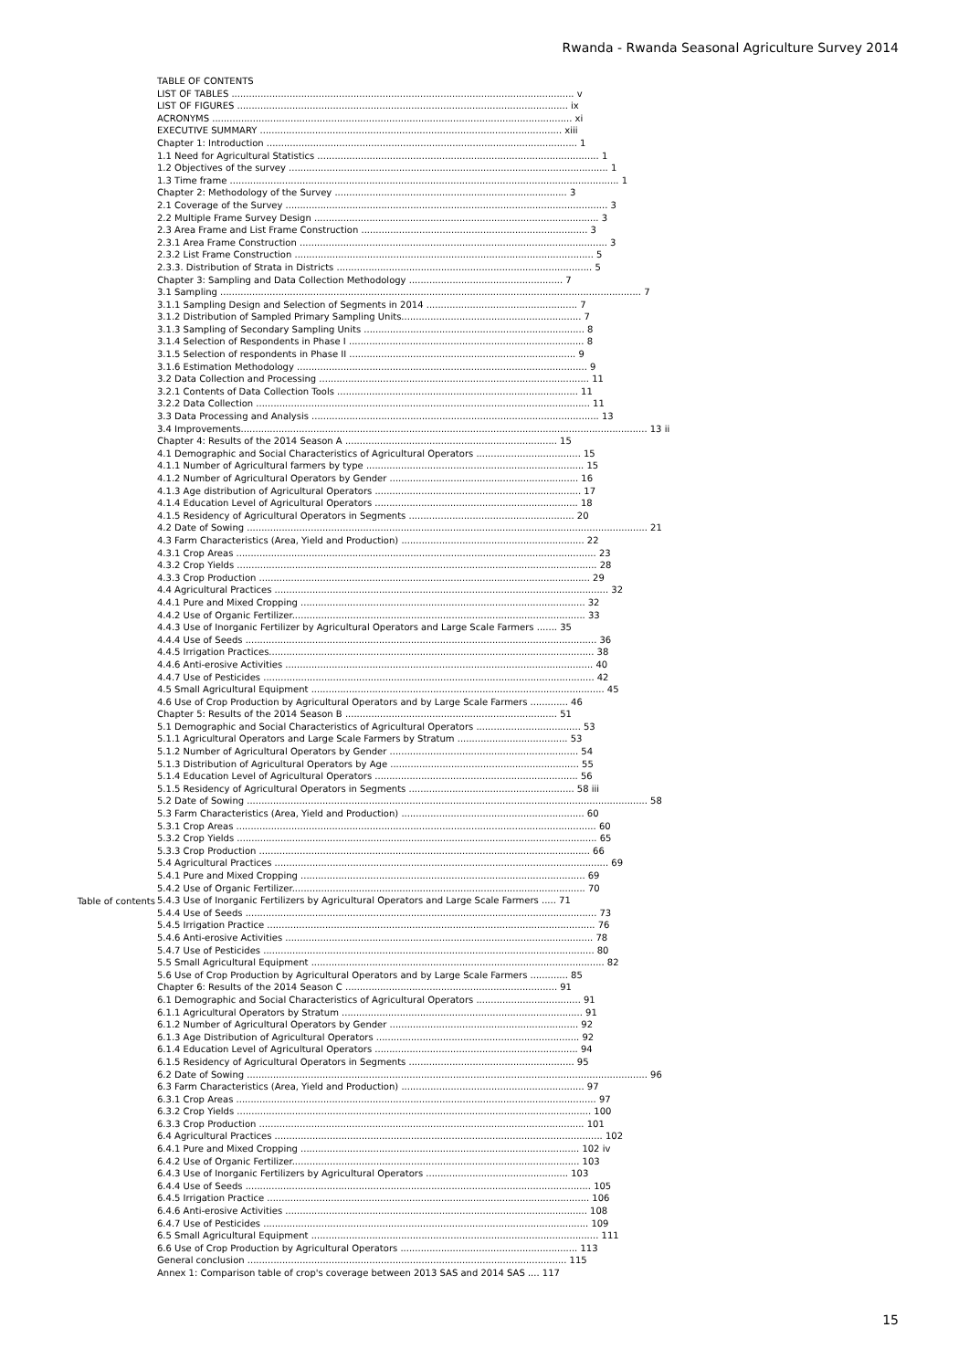Rwanda - Rwanda Seasonal Agriculture Survey 2014
Table of contents
TABLE OF CONTENTS LIST OF TABLES ...................................................................................................................... v LIST OF FIGURES .................................................................................................................. ix ACRONYMS ............................................................................................................................ xi EXECUTIVE SUMMARY ........................................................................................................ xiii Chapter 1: Introduction ........................................................................................................... 1 1.1 Need for Agricultural Statistics ................................................................................................. 1 1.2 Objectives of the survey .............................................................................................................. 1 1.3 Time frame ...................................................................................................................................... 1 Chapter 2: Methodology of the Survey ................................................................................ 3 2.1 Coverage of the Survey ............................................................................................................... 3 2.2 Multiple Frame Survey Design .................................................................................................. 3 2.3 Area Frame and List Frame Construction .............................................................................. 3 2.3.1 Area Frame Construction .......................................................................................................... 3 2.3.2 List Frame Construction ....................................................................................................... 5 2.3.3. Distribution of Strata in Districts ........................................................................................ 5 Chapter 3: Sampling and Data Collection Methodology ..................................................... 7 3.1 Sampling ................................................................................................................................................. 7 3.1.1 Sampling Design and Selection of Segments in 2014 .................................................... 7 3.1.2 Distribution of Sampled Primary Sampling Units.............................................................. 7 3.1.3 Sampling of Secondary Sampling Units ............................................................................ 8 3.1.4 Selection of Respondents in Phase I ................................................................................. 8 3.1.5 Selection of respondents in Phase II .............................................................................. 9 3.1.6 Estimation Methodology .................................................................................................... 9 3.2 Data Collection and Processing ............................................................................................. 11 3.2.1 Contents of Data Collection Tools ................................................................................... 11 3.2.2 Data Collection ................................................................................................................... 11 3.3 Data Processing and Analysis ................................................................................................... 13 3.4 Improvements............................................................................................................................................ 13 ii Chapter 4: Results of the 2014 Season A ......................................................................... 15 4.1 Demographic and Social Characteristics of Agricultural Operators .................................... 15 4.1.1 Number of Agricultural farmers by type ........................................................................... 15 4.1.2 Number of Agricultural Operators by Gender ................................................................. 16 4.1.3 Age distribution of Agricultural Operators ....................................................................... 17 4.1.4 Education Level of Agricultural Operators ...................................................................... 18 4.1.5 Residency of Agricultural Operators in Segments ......................................................... 20 4.2 Date of Sowing .......................................................................................................................................... 21 4.3 Farm Characteristics (Area, Yield and Production) ............................................................... 22 4.3.1 Crop Areas ............................................................................................................................ 23 4.3.2 Crop Yields ............................................................................................................................ 28 4.3.3 Crop Production .................................................................................................................. 29 4.4 Agricultural Practices ................................................................................................................... 32 4.4.1 Pure and Mixed Cropping .................................................................................................. 32 4.4.2 Use of Organic Fertilizer..................................................................................................... 33 4.4.3 Use of Inorganic Fertilizer by Agricultural Operators and Large Scale Farmers ....... 35 4.4.4 Use of Seeds ......................................................................................................................... 36 4.4.5 Irrigation Practices................................................................................................................ 38 4.4.6 Anti-erosive Activities .......................................................................................................... 40 4.4.7 Use of Pesticides .................................................................................................................. 42 4.5 Small Agricultural Equipment ..................................................................................................... 45 4.6 Use of Crop Production by Agricultural Operators and by Large Scale Farmers ............. 46 Chapter 5: Results of the 2014 Season B ......................................................................... 51 5.1 Demographic and Social Characteristics of Agricultural Operators .................................... 53 5.1.1 Agricultural Operators and Large Scale Farmers by Stratum ...................................... 53 5.1.2 Number of Agricultural Operators by Gender ................................................................. 54 5.1.3 Distribution of Agricultural Operators by Age ................................................................. 55 5.1.4 Education Level of Agricultural Operators ...................................................................... 56 5.1.5 Residency of Agricultural Operators in Segments ......................................................... 58 iii 5.2 Date of Sowing .......................................................................................................................................... 58 5.3 Farm Characteristics (Area, Yield and Production) ............................................................... 60 5.3.1 Crop Areas ............................................................................................................................ 60 5.3.2 Crop Yields ............................................................................................................................ 65 5.3.3 Crop Production .................................................................................................................. 66 5.4 Agricultural Practices ................................................................................................................... 69 5.4.1 Pure and Mixed Cropping .................................................................................................. 69 5.4.2 Use of Organic Fertilizer..................................................................................................... 70 5.4.3 Use of Inorganic Fertilizers by Agricultural Operators and Large Scale Farmers ..... 71 5.4.4 Use of Seeds ......................................................................................................................... 73 5.4.5 Irrigation Practice ................................................................................................................. 76 5.4.6 Anti-erosive Activities .......................................................................................................... 78 5.4.7 Use of Pesticides .................................................................................................................. 80 5.5 Small Agricultural Equipment ..................................................................................................... 82 5.6 Use of Crop Production by Agricultural Operators and by Large Scale Farmers ............. 85 Chapter 6: Results of the 2014 Season C ......................................................................... 91 6.1 Demographic and Social Characteristics of Agricultural Operators .................................... 91 6.1.1 Agricultural Operators by Stratum ................................................................................... 91 6.1.2 Number of Agricultural Operators by Gender ................................................................. 92 6.1.3 Age Distribution of Agricultural Operators ...................................................................... 92 6.1.4 Education Level of Agricultural Operators ...................................................................... 94 6.1.5 Residency of Agricultural Operators in Segments ......................................................... 95 6.2 Date of Sowing .......................................................................................................................................... 96 6.3 Farm Characteristics (Area, Yield and Production) ............................................................... 97 6.3.1 Crop Areas ............................................................................................................................ 97 6.3.2 Crop Yields .......................................................................................................................... 100 6.3.3 Crop Production ................................................................................................................ 101 6.4 Agricultural Practices ................................................................................................................. 102 6.4.1 Pure and Mixed Cropping ................................................................................................ 102 iv 6.4.2 Use of Organic Fertilizer................................................................................................... 103 6.4.3 Use of Inorganic Fertilizers by Agricultural Operators ................................................. 103 6.4.4 Use of Seeds ....................................................................................................................... 105 6.4.5 Irrigation Practice ............................................................................................................... 106 6.4.6 Anti-erosive Activities ........................................................................................................ 108 6.4.7 Use of Pesticides ................................................................................................................ 109 6.5 Small Agricultural Equipment ................................................................................................... 111 6.6 Use of Crop Production by Agricultural Operators ............................................................. 113 General conclusion .............................................................................................................. 115 Annex 1: Comparison table of crop's coverage between 2013 SAS and 2014 SAS .... 117
15